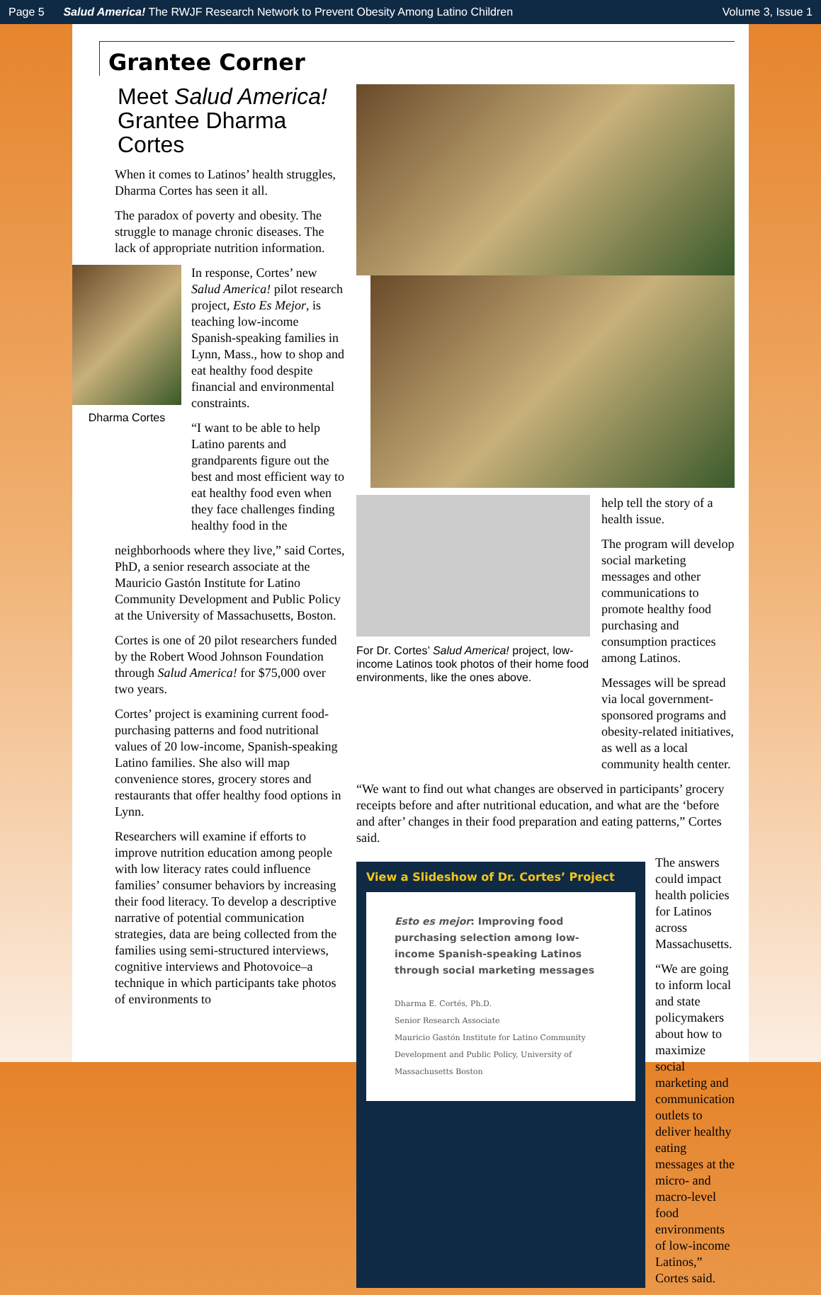Page 5 Salud America! The RWJF Research Network to Prevent Obesity Among Latino Children Volume 3, Issue 1
Grantee Corner
Meet Salud America!
Grantee Dharma Cortes
When it comes to Latinos’ health struggles, Dharma Cortes has seen it all.
The paradox of poverty and obesity. The struggle to manage chronic diseases. The lack of appropriate nutrition information.
Dharma Cortes
In response, Cortes’ new Salud America! pilot research project, Esto Es Mejor, is teaching low-income Spanish-speaking families in Lynn, Mass., how to shop and eat healthy food despite financial and environmental constraints.
“I want to be able to help Latino parents and grandparents figure out the best and most efficient way to eat healthy food even when they face challenges finding healthy food in the
neighborhoods where they live,” said Cortes, PhD, a senior research associate at the Mauricio Gastón Institute for Latino Community Development and Public Policy at the University of Massachusetts, Boston.
Cortes is one of 20 pilot researchers funded by the Robert Wood Johnson Foundation through Salud America! for $75,000 over two years.
Cortes’ project is examining current food-purchasing patterns and food nutritional values of 20 low-income, Spanish-speaking Latino families. She also will map convenience stores, grocery stores and restaurants that offer healthy food options in Lynn.
Researchers will examine if efforts to improve nutrition education among people with low literacy rates could influence families’ consumer behaviors by increasing their food literacy. To develop a descriptive narrative of potential communication strategies, data are being collected from the families using semi-structured interviews, cognitive interviews and Photovoice–a technique in which participants take photos of environments to
For Dr. Cortes’ Salud America! project, low-income Latinos took photos of their home food environments, like the ones above.
help tell the story of a health issue.
The program will develop social marketing messages and other communications to promote healthy food purchasing and consumption practices among Latinos.
Messages will be spread via local government-sponsored programs and obesity-related initiatives, as well as a local community health center.
“We want to find out what changes are observed in participants’ grocery receipts before and after nutritional education, and what are the ‘before and after’ changes in their food preparation and eating patterns,” Cortes said.
View a Slideshow of Dr. Cortes’ Project
Esto es mejor: Improving food purchasing selection among low-income Spanish-speaking Latinos through social marketing messages
Dharma E. Cortés, Ph.D.
Senior Research Associate
Mauricio Gastón Institute for Latino Community Development and Public Policy, University of Massachusetts Boston
The answers could impact health policies for Latinos across Massachusetts.
“We are going to inform local and state policymakers about how to maximize social marketing and communication outlets to deliver healthy eating messages at the micro- and macro-level food environments of low-income Latinos,” Cortes said.